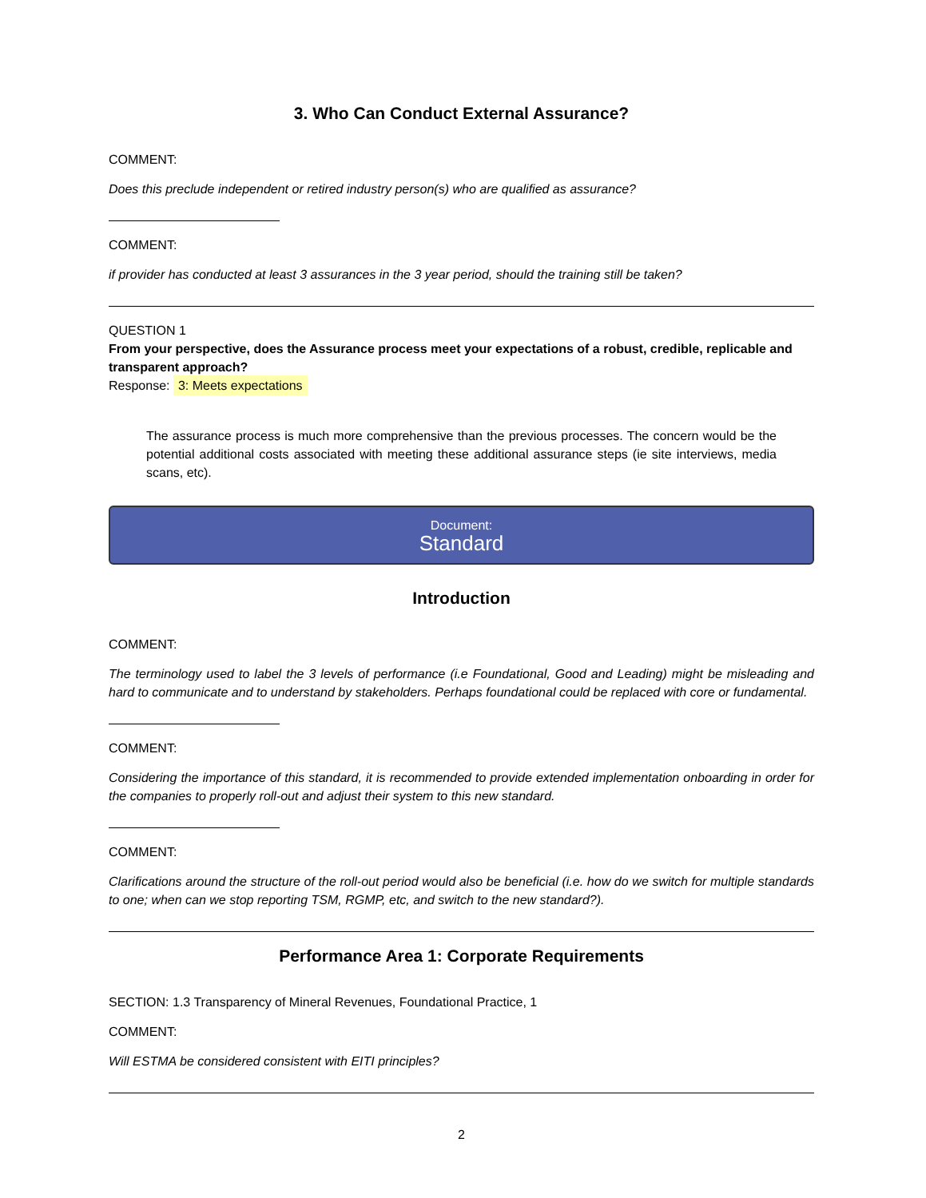3. Who Can Conduct External Assurance?
COMMENT:
Does this preclude independent or retired industry person(s) who are qualified as assurance?
COMMENT:
if provider has conducted at least 3 assurances in the 3 year period, should the training still be taken?
QUESTION 1
From your perspective, does the Assurance process meet your expectations of a robust, credible, replicable and transparent approach?
Response: 3: Meets expectations
The assurance process is much more comprehensive than the previous processes. The concern would be the potential additional costs associated with meeting these additional assurance steps (ie site interviews, media scans, etc).
Document:
Standard
Introduction
COMMENT:
The terminology used to label the 3 levels of performance (i.e Foundational, Good and Leading) might be misleading and hard to communicate and to understand by stakeholders. Perhaps foundational could be replaced with core or fundamental.
COMMENT:
Considering the importance of this standard, it is recommended to provide extended implementation onboarding in order for the companies to properly roll-out and adjust their system to this new standard.
COMMENT:
Clarifications around the structure of the roll-out period would also be beneficial (i.e. how do we switch for multiple standards to one; when can we stop reporting TSM, RGMP, etc, and switch to the new standard?).
Performance Area 1: Corporate Requirements
SECTION: 1.3 Transparency of Mineral Revenues, Foundational Practice, 1
COMMENT:
Will ESTMA be considered consistent with EITI principles?
2